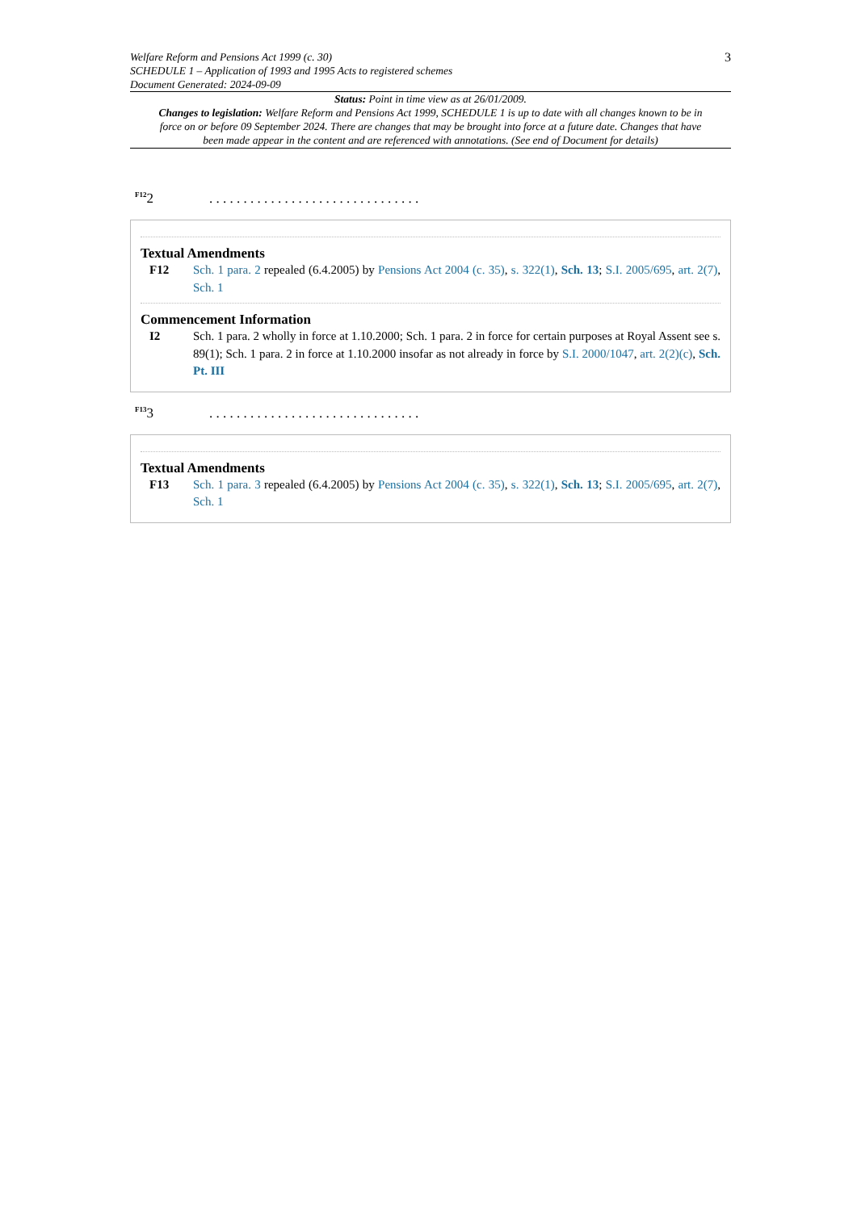Welfare Reform and Pensions Act 1999 (c. 30)
SCHEDULE 1 – Application of 1993 and 1995 Acts to registered schemes
Document Generated: 2024-09-09
3
Status: Point in time view as at 26/01/2009.
Changes to legislation: Welfare Reform and Pensions Act 1999, SCHEDULE 1 is up to date with all changes known to be in force on or before 09 September 2024. There are changes that may be brought into force at a future date. Changes that have been made appear in the content and are referenced with annotations. (See end of Document for details)
<sup>F12</sup>2
. . . . . . . . . . . . . . . . . . . . . . . . . . . . . . .
Textual Amendments
F12 Sch. 1 para. 2 repealed (6.4.2005) by Pensions Act 2004 (c. 35), s. 322(1), Sch. 13; S.I. 2005/695, art. 2(7), Sch. 1
Commencement Information
I2 Sch. 1 para. 2 wholly in force at 1.10.2000; Sch. 1 para. 2 in force for certain purposes at Royal Assent see s. 89(1); Sch. 1 para. 2 in force at 1.10.2000 insofar as not already in force by S.I. 2000/1047, art. 2(2)(c), Sch. Pt. III
<sup>F13</sup>3
. . . . . . . . . . . . . . . . . . . . . . . . . . . . . . .
Textual Amendments
F13 Sch. 1 para. 3 repealed (6.4.2005) by Pensions Act 2004 (c. 35), s. 322(1), Sch. 13; S.I. 2005/695, art. 2(7), Sch. 1